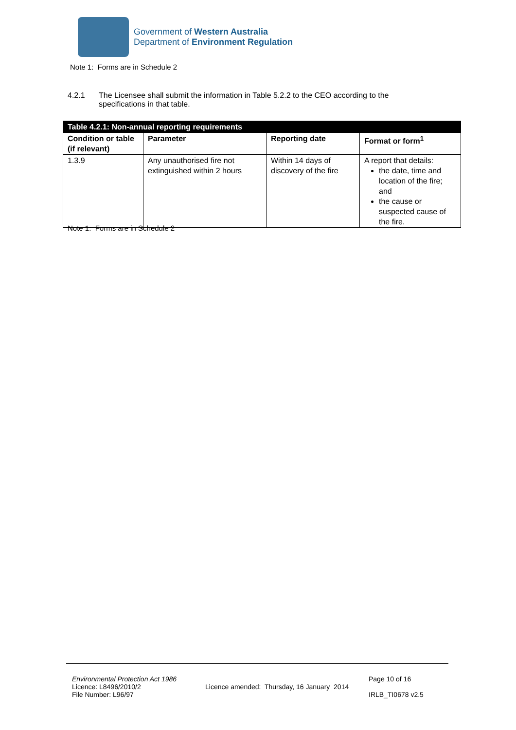Government of Western Australia
Department of Environment Regulation
Note 1: Forms are in Schedule 2
4.2.1 The Licensee shall submit the information in Table 5.2.2 to the CEO according to the specifications in that table.
| Table 4.2.1: Non-annual reporting requirements | | | |
| --- | --- | --- | --- |
| Condition or table (if relevant) | Parameter | Reporting date | Format or form<sup>1</sup> |
| 1.3.9 | Any unauthorised fire not extinguished within 2 hours | Within 14 days of discovery of the fire | A report that details: the date, time and location of the fire; and the cause or suspected cause of the fire. |
Note 1: Forms are in Schedule 2
Environmental Protection Act 1986
Licence: L8496/2010/2
File Number: L96/97
Licence amended: Thursday, 16 January 2014
Page 10 of 16
IRLB_TI0678 v2.5